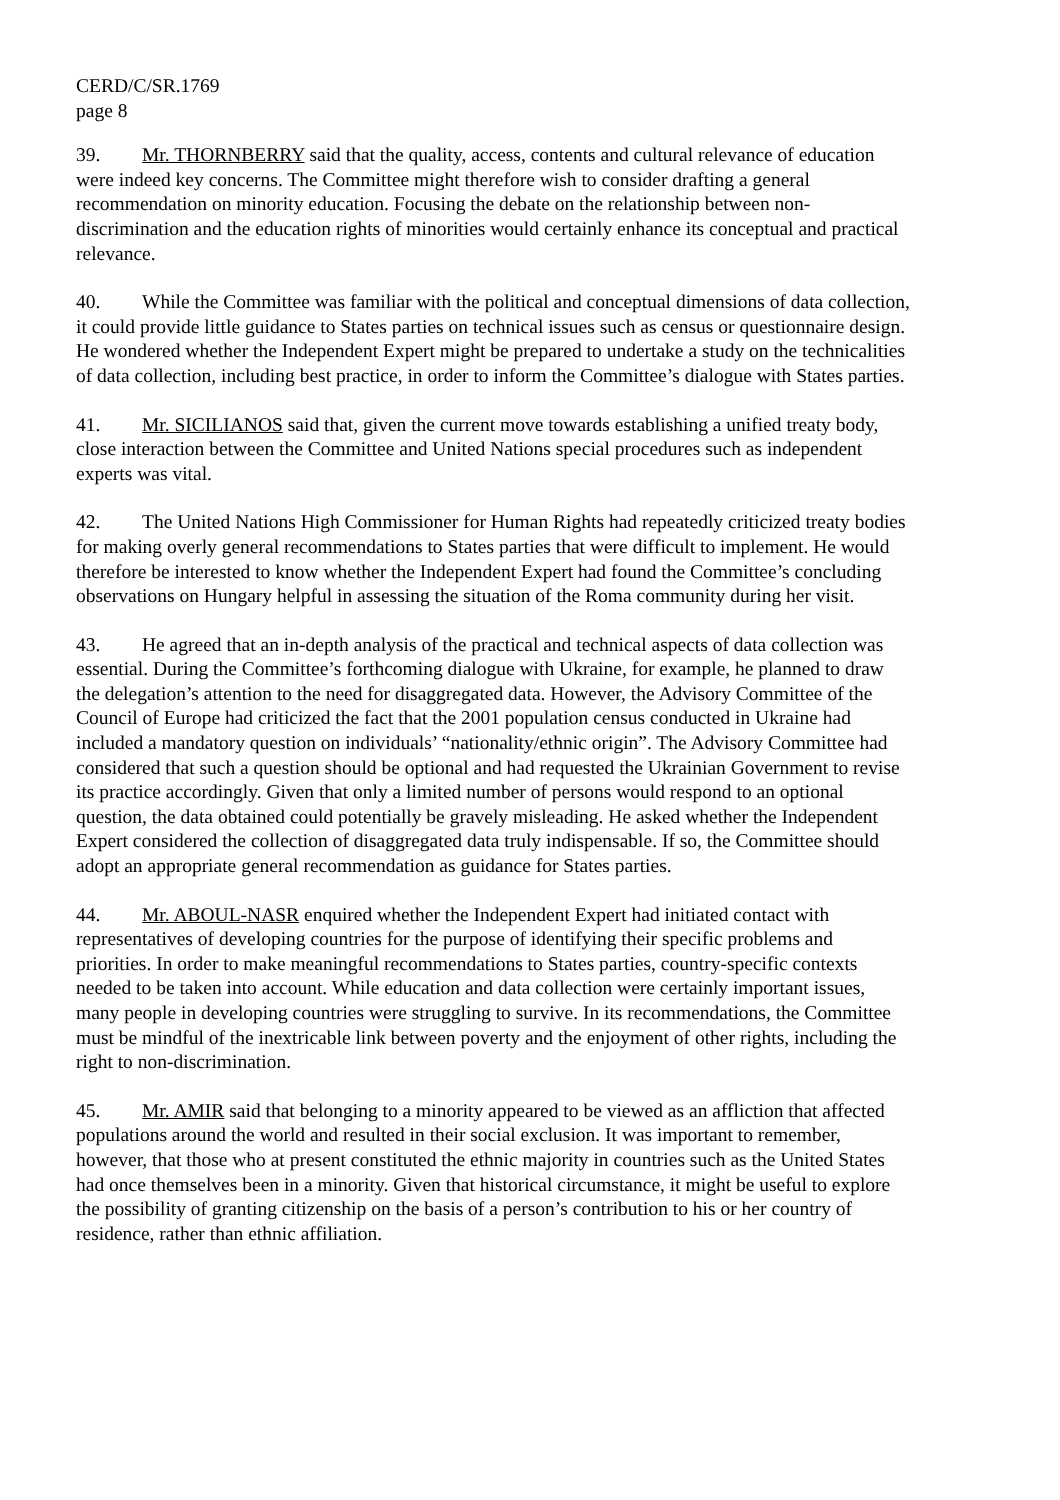CERD/C/SR.1769
page 8
39. Mr. THORNBERRY said that the quality, access, contents and cultural relevance of education were indeed key concerns. The Committee might therefore wish to consider drafting a general recommendation on minority education. Focusing the debate on the relationship between non-discrimination and the education rights of minorities would certainly enhance its conceptual and practical relevance.
40. While the Committee was familiar with the political and conceptual dimensions of data collection, it could provide little guidance to States parties on technical issues such as census or questionnaire design. He wondered whether the Independent Expert might be prepared to undertake a study on the technicalities of data collection, including best practice, in order to inform the Committee’s dialogue with States parties.
41. Mr. SICILIANOS said that, given the current move towards establishing a unified treaty body, close interaction between the Committee and United Nations special procedures such as independent experts was vital.
42. The United Nations High Commissioner for Human Rights had repeatedly criticized treaty bodies for making overly general recommendations to States parties that were difficult to implement. He would therefore be interested to know whether the Independent Expert had found the Committee’s concluding observations on Hungary helpful in assessing the situation of the Roma community during her visit.
43. He agreed that an in-depth analysis of the practical and technical aspects of data collection was essential. During the Committee’s forthcoming dialogue with Ukraine, for example, he planned to draw the delegation’s attention to the need for disaggregated data. However, the Advisory Committee of the Council of Europe had criticized the fact that the 2001 population census conducted in Ukraine had included a mandatory question on individuals’ “nationality/ethnic origin”. The Advisory Committee had considered that such a question should be optional and had requested the Ukrainian Government to revise its practice accordingly. Given that only a limited number of persons would respond to an optional question, the data obtained could potentially be gravely misleading. He asked whether the Independent Expert considered the collection of disaggregated data truly indispensable. If so, the Committee should adopt an appropriate general recommendation as guidance for States parties.
44. Mr. ABOUL-NASR enquired whether the Independent Expert had initiated contact with representatives of developing countries for the purpose of identifying their specific problems and priorities. In order to make meaningful recommendations to States parties, country-specific contexts needed to be taken into account. While education and data collection were certainly important issues, many people in developing countries were struggling to survive. In its recommendations, the Committee must be mindful of the inextricable link between poverty and the enjoyment of other rights, including the right to non-discrimination.
45. Mr. AMIR said that belonging to a minority appeared to be viewed as an affliction that affected populations around the world and resulted in their social exclusion. It was important to remember, however, that those who at present constituted the ethnic majority in countries such as the United States had once themselves been in a minority. Given that historical circumstance, it might be useful to explore the possibility of granting citizenship on the basis of a person’s contribution to his or her country of residence, rather than ethnic affiliation.